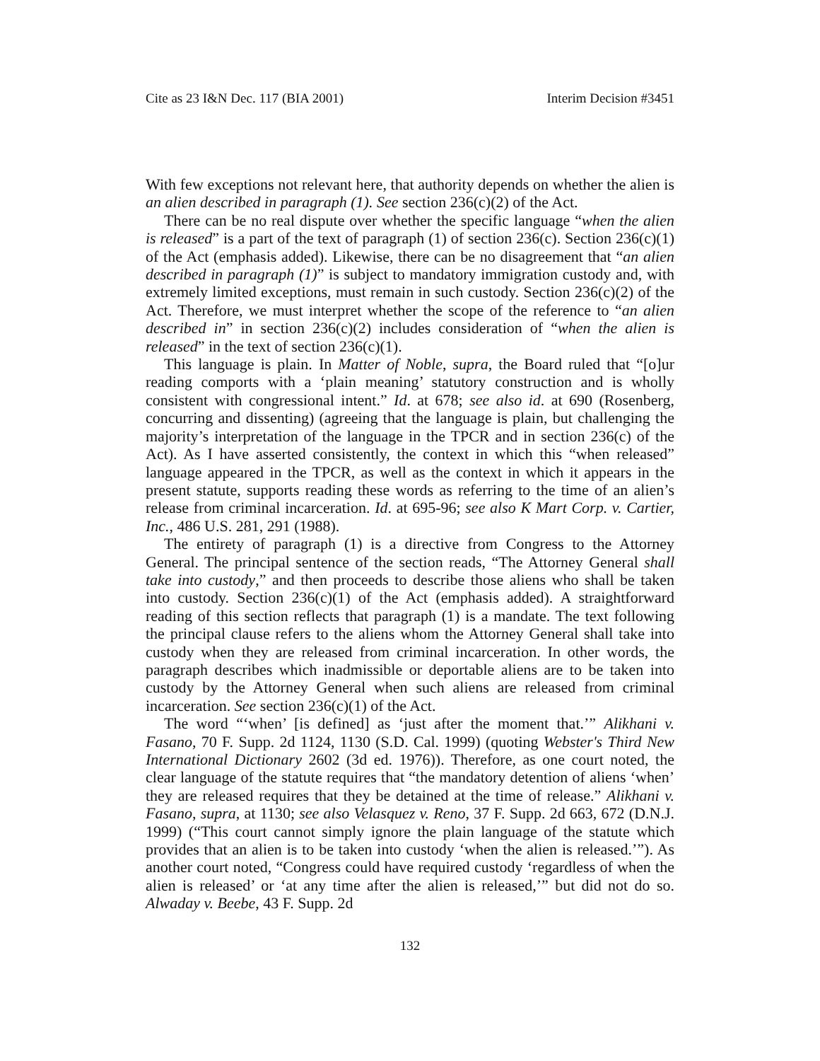Cite as 23 I&N Dec. 117 (BIA 2001) Interim Decision #3451
With few exceptions not relevant here, that authority depends on whether the alien is an alien described in paragraph (1). See section 236(c)(2) of the Act.
There can be no real dispute over whether the specific language “when the alien is released” is a part of the text of paragraph (1) of section 236(c). Section 236(c)(1) of the Act (emphasis added). Likewise, there can be no disagreement that “an alien described in paragraph (1)” is subject to mandatory immigration custody and, with extremely limited exceptions, must remain in such custody. Section 236(c)(2) of the Act. Therefore, we must interpret whether the scope of the reference to “an alien described in” in section 236(c)(2) includes consideration of “when the alien is released” in the text of section 236(c)(1).
This language is plain. In Matter of Noble, supra, the Board ruled that “[o]ur reading comports with a ‘plain meaning’ statutory construction and is wholly consistent with congressional intent.” Id. at 678; see also id. at 690 (Rosenberg, concurring and dissenting) (agreeing that the language is plain, but challenging the majority’s interpretation of the language in the TPCR and in section 236(c) of the Act). As I have asserted consistently, the context in which this “when released” language appeared in the TPCR, as well as the context in which it appears in the present statute, supports reading these words as referring to the time of an alien’s release from criminal incarceration. Id. at 695-96; see also K Mart Corp. v. Cartier, Inc., 486 U.S. 281, 291 (1988).
The entirety of paragraph (1) is a directive from Congress to the Attorney General. The principal sentence of the section reads, “The Attorney General shall take into custody,” and then proceeds to describe those aliens who shall be taken into custody. Section 236(c)(1) of the Act (emphasis added). A straightforward reading of this section reflects that paragraph (1) is a mandate. The text following the principal clause refers to the aliens whom the Attorney General shall take into custody when they are released from criminal incarceration. In other words, the paragraph describes which inadmissible or deportable aliens are to be taken into custody by the Attorney General when such aliens are released from criminal incarceration. See section 236(c)(1) of the Act.
The word “‘when’ [is defined] as ‘just after the moment that.’” Alikhani v. Fasano, 70 F. Supp. 2d 1124, 1130 (S.D. Cal. 1999) (quoting Webster's Third New International Dictionary 2602 (3d ed. 1976)). Therefore, as one court noted, the clear language of the statute requires that “the mandatory detention of aliens ‘when’ they are released requires that they be detained at the time of release.” Alikhani v. Fasano, supra, at 1130; see also Velasquez v. Reno, 37 F. Supp. 2d 663, 672 (D.N.J. 1999) (“This court cannot simply ignore the plain language of the statute which provides that an alien is to be taken into custody ‘when the alien is released.’”). As another court noted, “Congress could have required custody ‘regardless of when the alien is released’ or ‘at any time after the alien is released,’” but did not do so. Alwaday v. Beebe, 43 F. Supp. 2d
132